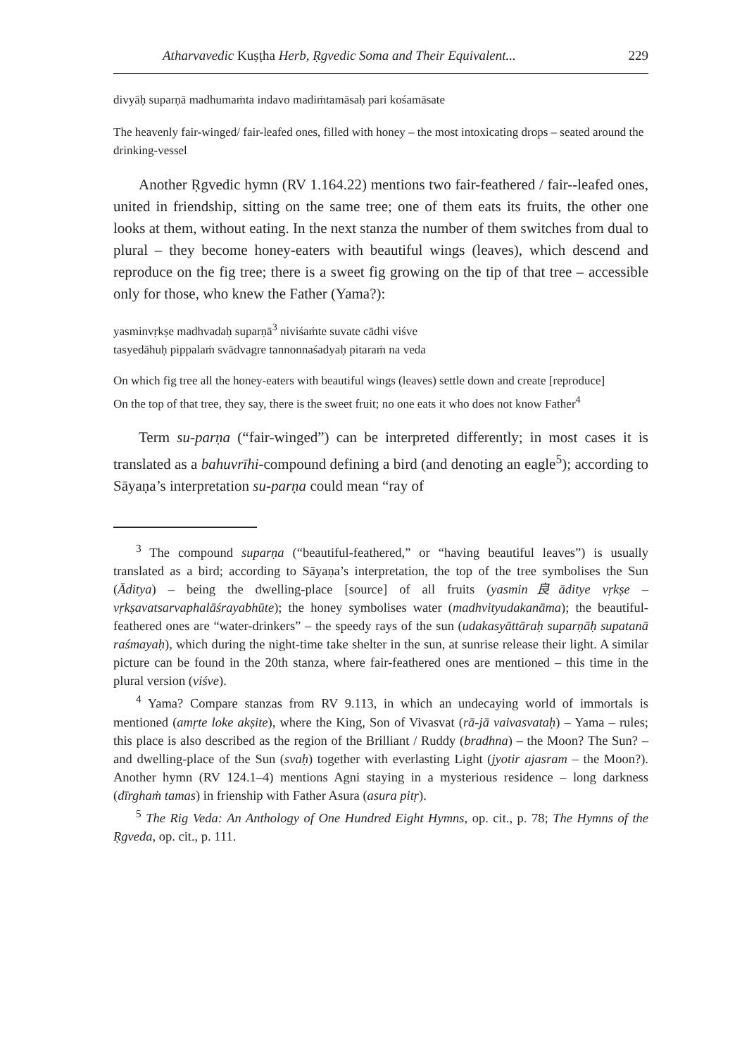Atharvavedic Kuṣṭha Herb, Ṛgvedic Soma and Their Equivalent... 229
divyāḥ suparṇā madhumaṁta indavo madiṁtamāsaḥ pari kośamāsate
The heavenly fair-winged/ fair-leafed ones, filled with honey – the most intoxicating drops – seated around the drinking-vessel
Another Ṛgvedic hymn (RV 1.164.22) mentions two fair-feathered / fair--leafed ones, united in friendship, sitting on the same tree; one of them eats its fruits, the other one looks at them, without eating. In the next stanza the number of them switches from dual to plural – they become honey-eaters with beautiful wings (leaves), which descend and reproduce on the fig tree; there is a sweet fig growing on the tip of that tree – accessible only for those, who knew the Father (Yama?):
yasminvṛkṣe madhvadaḥ suparṇā<sup>3</sup> niviśaṁte suvate cādhi viśve
tasyedāhuḥ pippalaṁ svādvagre tannonnaśadyaḥ pitaraṁ na veda
On which fig tree all the honey-eaters with beautiful wings (leaves) settle down and create [reproduce]
On the top of that tree, they say, there is the sweet fruit; no one eats it who does not know Father<sup>4</sup>
Term su-parṇa (“fair-winged”) can be interpreted differently; in most cases it is translated as a bahuvrīhi-compound defining a bird (and denoting an eagle<sup>5</sup>); according to Sāyaṇa’s interpretation su-parṇa could mean “ray of
<sup>3</sup> The compound suparṇa (“beautiful-feathered,” or “having beautiful leaves”) is usually translated as a bird; according to Sāyaṇa’s interpretation, the top of the tree symbolises the Sun (Āditya) – being the dwelling-place [source] of all fruits (yasmin良āditye vṛkṣe – vṛkṣavatsarvaphalāśrayabhūte); the honey symbolises water (madhvityudakanāma); the beautiful-feathered ones are “water-drinkers” – the speedy rays of the sun (udakasyāttāraḥ suparṇāḥ supatanā raśmayaḥ), which during the night-time take shelter in the sun, at sunrise release their light. A similar picture can be found in the 20th stanza, where fair-feathered ones are mentioned – this time in the plural version (viśve).
<sup>4</sup> Yama? Compare stanzas from RV 9.113, in which an undecaying world of immortals is mentioned (amṛte loke akṣite), where the King, Son of Vivasvat (rā-jā vaivasvataḥ) – Yama – rules; this place is also described as the region of the Brilliant / Ruddy (bradhna) – the Moon? The Sun? – and dwelling-place of the Sun (svaḥ) together with everlasting Light (jyotir ajasram – the Moon?). Another hymn (RV 124.1–4) mentions Agni staying in a mysterious residence – long darkness (dīrghaṁ tamas) in frienship with Father Asura (asura pitṛ).
<sup>5</sup> The Rig Veda: An Anthology of One Hundred Eight Hymns, op. cit., p. 78; The Hymns of the Ṛgveda, op. cit., p. 111.